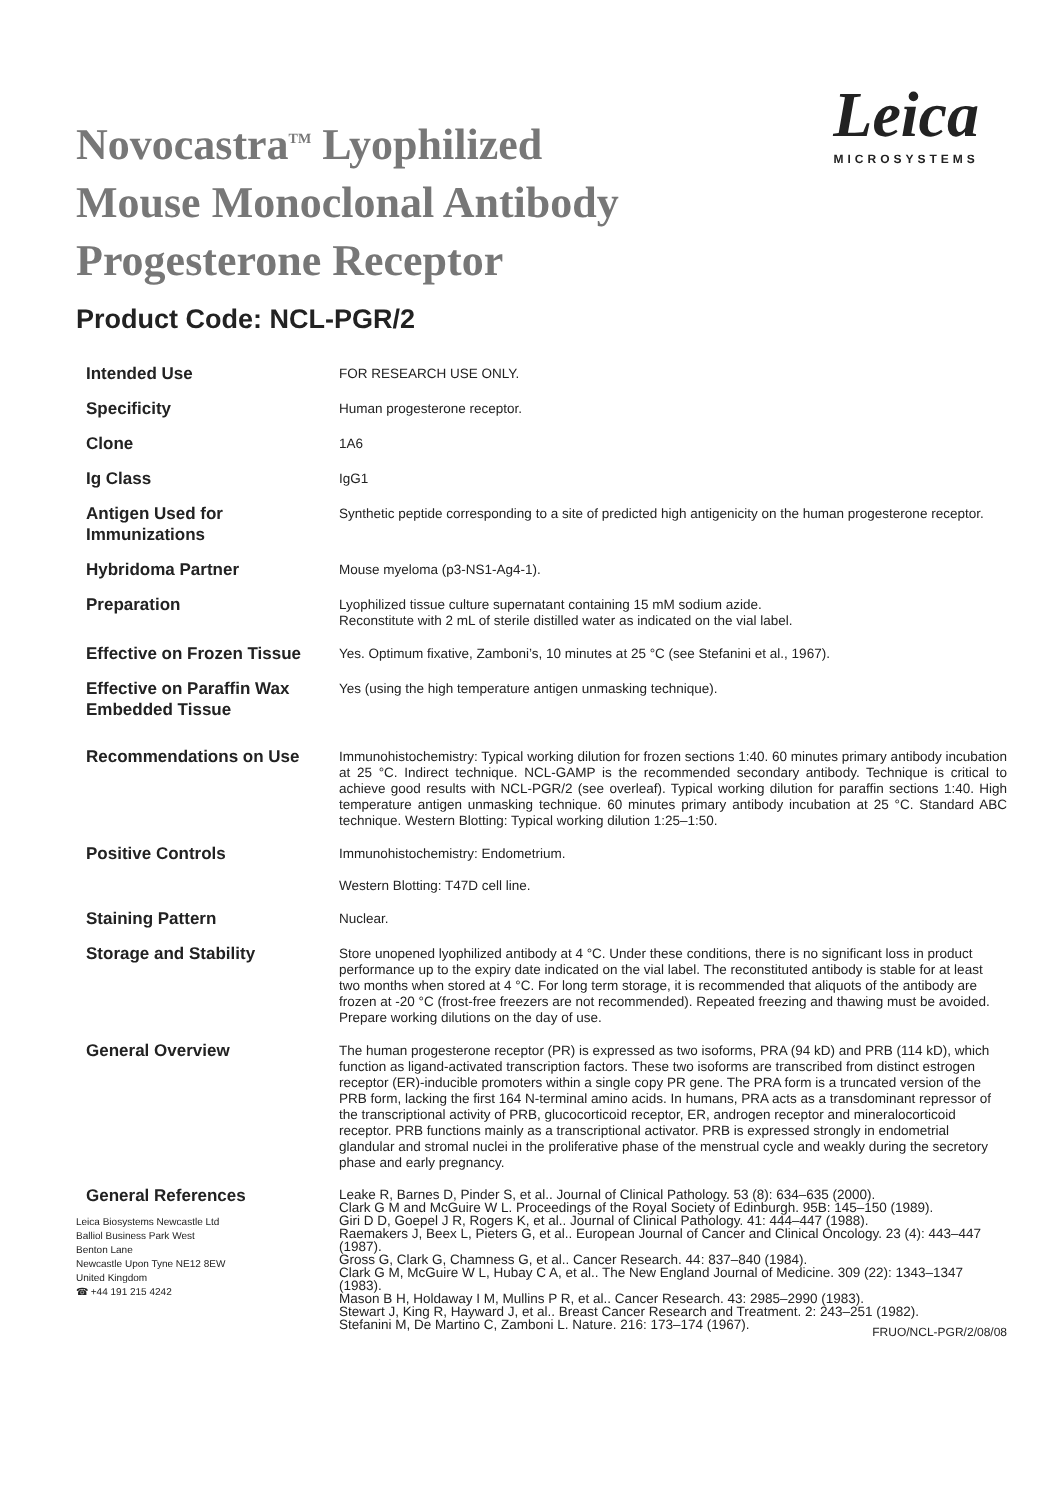Novocastra<sup>TM</sup> Lyophilized
Mouse Monoclonal Antibody
Progesterone Receptor
Leica
MICROSYSTEMS
Product Code: NCL-PGR/2
| Intended Use | FOR RESEARCH USE ONLY. |
| Specificity | Human progesterone receptor. |
| Clone | 1A6 |
| Ig Class | IgG1 |
| Antigen Used for Immunizations | Synthetic peptide corresponding to a site of predicted high antigenicity on the human progesterone receptor. |
| Hybridoma Partner | Mouse myeloma (p3-NS1-Ag4-1). |
| Preparation | Lyophilized tissue culture supernatant containing 15 mM sodium azide. Reconstitute with 2 mL of sterile distilled water as indicated on the vial label. |
| Effective on Frozen Tissue | Yes. Optimum fixative, Zamboni’s, 10 minutes at 25 °C (see Stefanini et al., 1967). |
| Effective on Paraffin Wax Embedded Tissue | Yes (using the high temperature antigen unmasking technique). |
| Recommendations on Use | Immunohistochemistry: Typical working dilution for frozen sections 1:40. 60 minutes primary antibody incubation at 25 °C. Indirect technique. NCL-GAMP is the recommended secondary antibody. Technique is critical to achieve good results with NCL-PGR/2 (see overleaf). Typical working dilution for paraffin sections 1:40. High temperature antigen unmasking technique. 60 minutes primary antibody incubation at 25 °C. Standard ABC technique. Western Blotting: Typical working dilution 1:25–1:50. |
| Positive Controls | Immunohistochemistry: Endometrium. Western Blotting: T47D cell line. |
| Staining Pattern | Nuclear. |
| Storage and Stability | Store unopened lyophilized antibody at 4 °C. Under these conditions, there is no significant loss in product performance up to the expiry date indicated on the vial label. The reconstituted antibody is stable for at least two months when stored at 4 °C. For long term storage, it is recommended that aliquots of the antibody are frozen at -20 °C (frost-free freezers are not recommended). Repeated freezing and thawing must be avoided. Prepare working dilutions on the day of use. |
| General Overview | The human progesterone receptor (PR) is expressed as two isoforms, PRA (94 kD) and PRB (114 kD), which function as ligand-activated transcription factors. These two isoforms are transcribed from distinct estrogen receptor (ER)-inducible promoters within a single copy PR gene. The PRA form is a truncated version of the PRB form, lacking the first 164 N-terminal amino acids. In humans, PRA acts as a transdominant repressor of the transcriptional activity of PRB, glucocorticoid receptor, ER, androgen receptor and mineralocorticoid receptor. PRB functions mainly as a transcriptional activator. PRB is expressed strongly in endometrial glandular and stromal nuclei in the proliferative phase of the menstrual cycle and weakly during the secretory phase and early pregnancy. |
| General References | Leake R, Barnes D, Pinder S, et al.. Journal of Clinical Pathology. 53 (8): 634–635 (2000). Clark G M and McGuire W L. Proceedings of the Royal Society of Edinburgh. 95B: 145–150 (1989). Giri D D, Goepel J R, Rogers K, et al.. Journal of Clinical Pathology. 41: 444–447 (1988). Raemakers J, Beex L, Pieters G, et al.. European Journal of Cancer and Clinical Oncology. 23 (4): 443–447 (1987). Gross G, Clark G, Chamness G, et al.. Cancer Research. 44: 837–840 (1984). Clark G M, McGuire W L, Hubay C A, et al.. The New England Journal of Medicine. 309 (22): 1343–1347 (1983). Mason B H, Holdaway I M, Mullins P R, et al.. Cancer Research. 43: 2985–2990 (1983). Stewart J, King R, Hayward J, et al.. Breast Cancer Research and Treatment. 2: 243–251 (1982). Stefanini M, De Martino C, Zamboni L. Nature. 216: 173–174 (1967). |
Leica Biosystems Newcastle Ltd
Balliol Business Park West
Benton Lane
Newcastle Upon Tyne NE12 8EW
United Kingdom
☎ +44 191 215 4242
FRUO/NCL-PGR/2/08/08